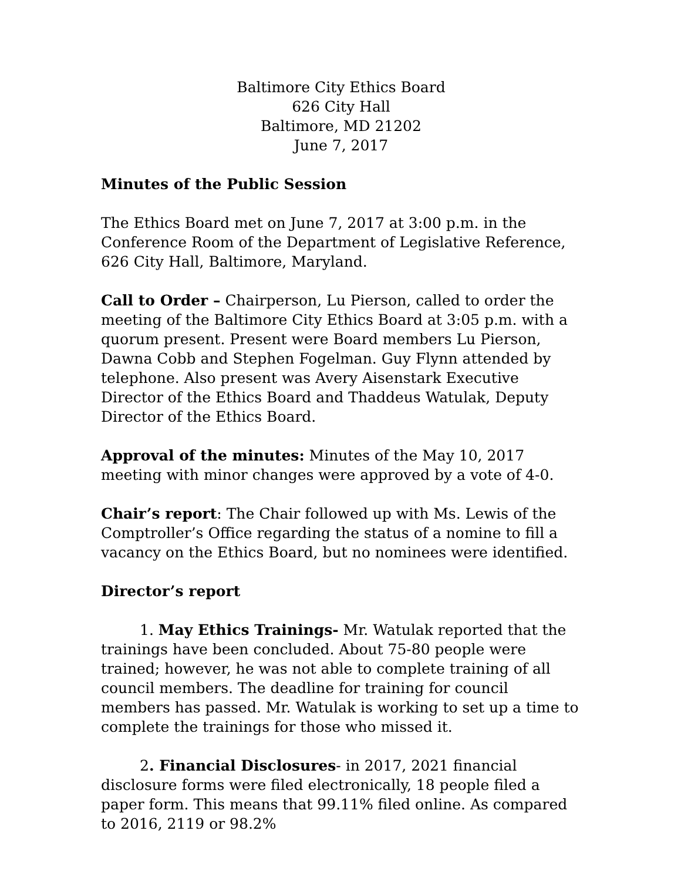Baltimore City Ethics Board
626 City Hall
Baltimore, MD 21202
June 7, 2017
Minutes of the Public Session
The Ethics Board met on June 7, 2017 at 3:00 p.m. in the Conference Room of the Department of Legislative Reference, 626 City Hall, Baltimore, Maryland.
Call to Order – Chairperson, Lu Pierson, called to order the meeting of the Baltimore City Ethics Board at 3:05 p.m. with a quorum present. Present were Board members Lu Pierson, Dawna Cobb and Stephen Fogelman. Guy Flynn attended by telephone. Also present was Avery Aisenstark Executive Director of the Ethics Board and Thaddeus Watulak, Deputy Director of the Ethics Board.
Approval of the minutes: Minutes of the May 10, 2017 meeting with minor changes were approved by a vote of 4-0.
Chair’s report: The Chair followed up with Ms. Lewis of the Comptroller’s Office regarding the status of a nomine to fill a vacancy on the Ethics Board, but no nominees were identified.
Director’s report
1. May Ethics Trainings- Mr. Watulak reported that the trainings have been concluded. About 75-80 people were trained; however, he was not able to complete training of all council members. The deadline for training for council members has passed. Mr. Watulak is working to set up a time to complete the trainings for those who missed it.
2. Financial Disclosures- in 2017, 2021 financial disclosure forms were filed electronically, 18 people filed a paper form. This means that 99.11% filed online. As compared to 2016, 2119 or 98.2%